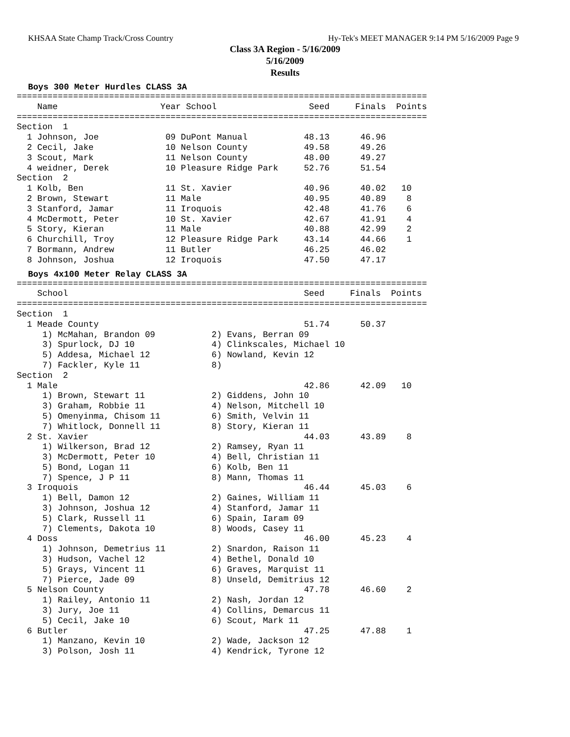KHSAA State Champ Track/Cross Country Hy-Tek's MEET MANAGER 9:14 PM 5/16/2009 Page 9
Class 3A Region - 5/16/2009
5/16/2009
Results
Boys 300 Meter Hurdles CLASS 3A
================================================================================
    Name                    Year School                  Seed     Finals  Points
================================================================================
Section  1
  1 Johnson, Joe             09 DuPont Manual           48.13      46.96
  2 Cecil, Jake              10 Nelson County           49.58      49.26
  3 Scout, Mark              11 Nelson County           48.00      49.27
  4 weidner, Derek           10 Pleasure Ridge Park     52.76      51.54
Section  2
  1 Kolb, Ben                11 St. Xavier              40.96      40.02   10
  2 Brown, Stewart           11 Male                    40.95      40.89    8
  3 Stanford, Jamar          11 Iroquois                42.48      41.76    6
  4 McDermott, Peter         10 St. Xavier              42.67      41.91    4
  5 Story, Kieran            11 Male                    40.88      42.99    2
  6 Churchill, Troy          12 Pleasure Ridge Park     43.14      44.66    1
  7 Bormann, Andrew          11 Butler                  46.25      46.02
  8 Johnson, Joshua          12 Iroquois                47.50      47.17
Boys 4x100 Meter Relay CLASS 3A
================================================================================
    School                                              Seed     Finals  Points
================================================================================
Section  1
  1 Meade County                                        51.74      50.37
     1) McMahan, Brandon 09           2) Evans, Berran 09
     3) Spurlock, DJ 10               4) Clinkscales, Michael 10
     5) Addesa, Michael 12            6) Nowland, Kevin 12
     7) Fackler, Kyle 11              8)
Section  2
  1 Male                                                42.86      42.09   10
     1) Brown, Stewart 11             2) Giddens, John 10
     3) Graham, Robbie 11             4) Nelson, Mitchell 10
     5) Omenyinma, Chisom 11          6) Smith, Velvin 11
     7) Whitlock, Donnell 11          8) Story, Kieran 11
  2 St. Xavier                                          44.03      43.89    8
     1) Wilkerson, Brad 12            2) Ramsey, Ryan 11
     3) McDermott, Peter 10           4) Bell, Christian 11
     5) Bond, Logan 11                6) Kolb, Ben 11
     7) Spence, J P 11                8) Mann, Thomas 11
  3 Iroquois                                            46.44      45.03    6
     1) Bell, Damon 12                2) Gaines, William 11
     3) Johnson, Joshua 12            4) Stanford, Jamar 11
     5) Clark, Russell 11             6) Spain, Iaram 09
     7) Clements, Dakota 10           8) Woods, Casey 11
  4 Doss                                                46.00      45.23    4
     1) Johnson, Demetrius 11         2) Snardon, Raison 11
     3) Hudson, Vachel 12             4) Bethel, Donald 10
     5) Grays, Vincent 11             6) Graves, Marquist 11
     7) Pierce, Jade 09               8) Unseld, Demitrius 12
  5 Nelson County                                       47.78      46.60    2
     1) Railey, Antonio 11            2) Nash, Jordan 12
     3) Jury, Joe 11                  4) Collins, Demarcus 11
     5) Cecil, Jake 10                6) Scout, Mark 11
  6 Butler                                              47.25      47.88    1
     1) Manzano, Kevin 10             2) Wade, Jackson 12
     3) Polson, Josh 11               4) Kendrick, Tyrone 12